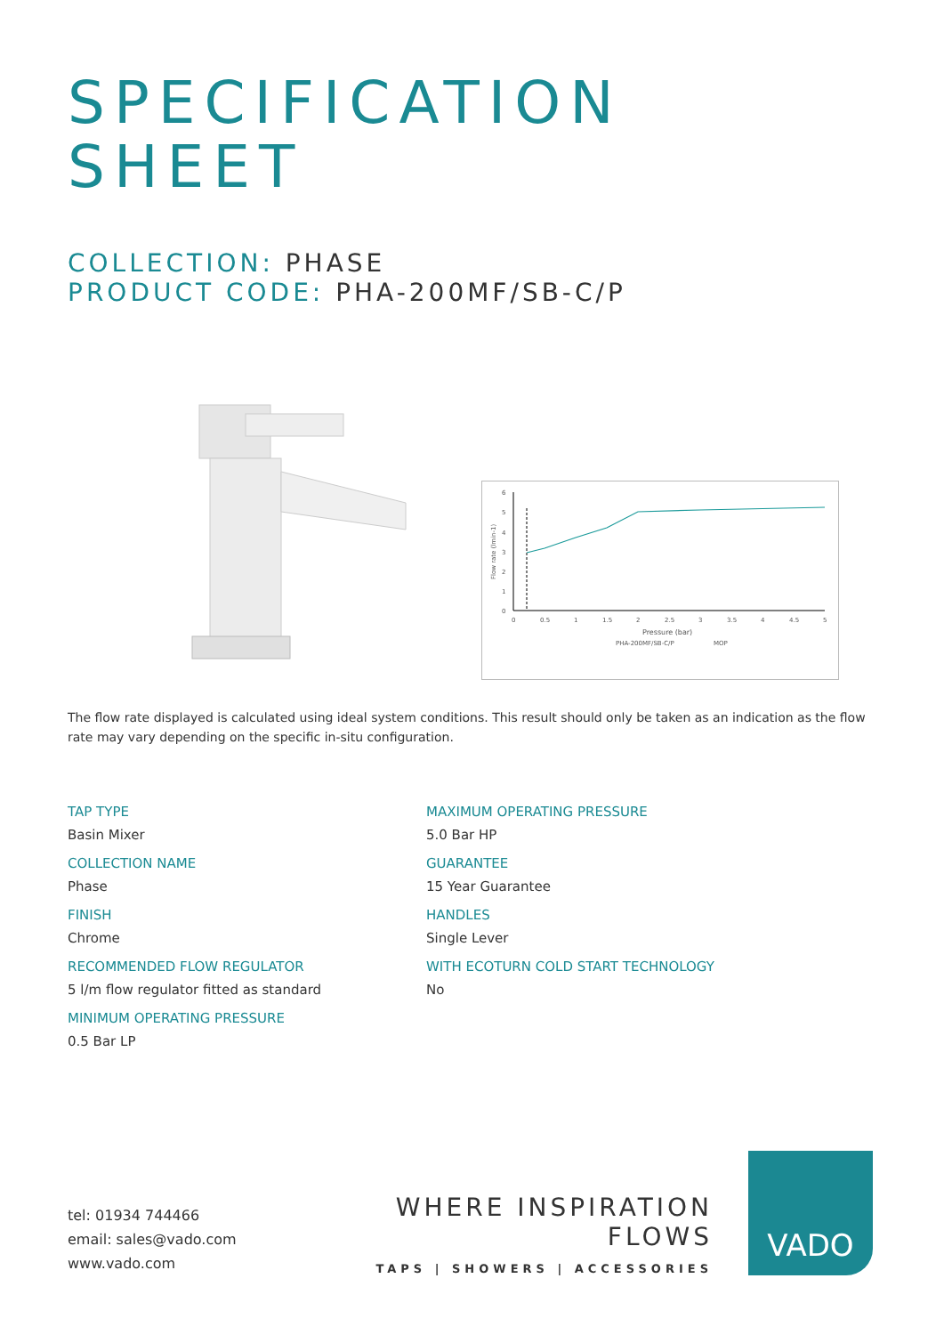SPECIFICATION
SHEET
COLLECTION: PHASE
PRODUCT CODE: PHA-200MF/SB-C/P
6
5
4
3
2
1
0
0
0.5
1
1.5
2
2.5
3
3.5
4
4.5
5
Pressure (bar)
Flow rate (lmin-1)
PHA-200MF/SB-C/P
MOP
The flow rate displayed is calculated using ideal system conditions. This result should only be taken as an indication as the flow rate may vary depending on the specific in-situ configuration.
TAP TYPE
Basin Mixer
COLLECTION NAME
Phase
FINISH
Chrome
RECOMMENDED FLOW REGULATOR
5 l/m flow regulator fitted as standard
MINIMUM OPERATING PRESSURE
0.5 Bar LP
MAXIMUM OPERATING PRESSURE
5.0 Bar HP
GUARANTEE
15 Year Guarantee
HANDLES
Single Lever
WITH ECOTURN COLD START TECHNOLOGY
No
tel: 01934 744466
email: sales@vado.com
www.vado.com
WHERE INSPIRATION FLOWS
TAPS | SHOWERS | ACCESSORIES
VADO